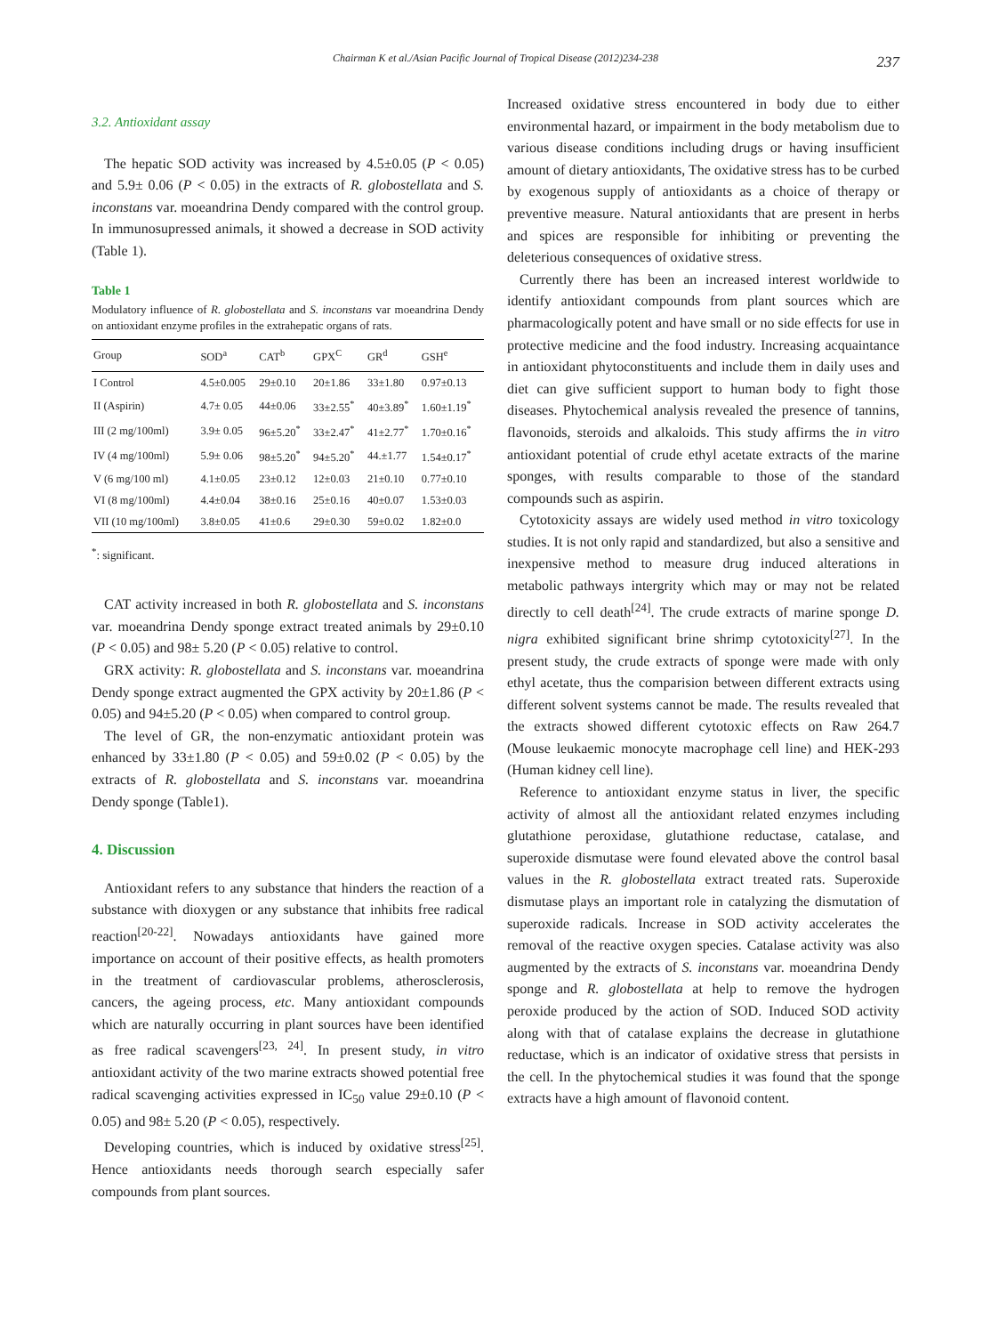Chairman K et al./Asian Pacific Journal of Tropical Disease (2012)234-238 237
3.2. Antioxidant assay
The hepatic SOD activity was increased by 4.5±0.05 (P < 0.05) and 5.9± 0.06 (P < 0.05) in the extracts of R. globostellata and S. inconstans var. moeandrina Dendy compared with the control group. In immunosupressed animals, it showed a decrease in SOD activity (Table 1).
Table 1
Modulatory influence of R. globostellata and S. inconstans var moeandrina Dendy on antioxidant enzyme profiles in the extrahepatic organs of rats.
| Group | SOD<sup>a</sup> | CAT<sup>b</sup> | GPX<sup>C</sup> | GR<sup>d</sup> | GSH<sup>e</sup> |
| --- | --- | --- | --- | --- | --- |
| I Control | 4.5±0.005 | 29±0.10 | 20±1.86 | 33±1.80 | 0.97±0.13 |
| II (Aspirin) | 4.7± 0.05 | 44±0.06 | 33±2.55<sup>*</sup> | 40±3.89<sup>*</sup> | 1.60±1.19<sup>*</sup> |
| III (2 mg/100ml) | 3.9± 0.05 | 96±5.20<sup>*</sup> | 33±2.47<sup>*</sup> | 41±2.77<sup>*</sup> | 1.70±0.16<sup>*</sup> |
| IV (4 mg/100ml) | 5.9± 0.06 | 98±5.20<sup>*</sup> | 94±5.20<sup>*</sup> | 44.±1.77 | 1.54±0.17<sup>*</sup> |
| V (6 mg/100 ml) | 4.1±0.05 | 23±0.12 | 12±0.03 | 21±0.10 | 0.77±0.10 |
| VI (8 mg/100ml) | 4.4±0.04 | 38±0.16 | 25±0.16 | 40±0.07 | 1.53±0.03 |
| VII (10 mg/100ml) | 3.8±0.05 | 41±0.6 | 29±0.30 | 59±0.02 | 1.82±0.0 |
<sup>*</sup>: significant.
CAT activity increased in both R. globostellata and S. inconstans var. moeandrina Dendy sponge extract treated animals by 29±0.10 (P < 0.05) and 98± 5.20 (P < 0.05) relative to control.
GRX activity: R. globostellata and S. inconstans var. moeandrina Dendy sponge extract augmented the GPX activity by 20±1.86 (P < 0.05) and 94±5.20 (P < 0.05) when compared to control group.
The level of GR, the non-enzymatic antioxidant protein was enhanced by 33±1.80 (P < 0.05) and 59±0.02 (P < 0.05) by the extracts of R. globostellata and S. inconstans var. moeandrina Dendy sponge (Table1).
4. Discussion
Antioxidant refers to any substance that hinders the reaction of a substance with dioxygen or any substance that inhibits free radical reaction<sup>[20-22]</sup>. Nowadays antioxidants have gained more importance on account of their positive effects, as health promoters in the treatment of cardiovascular problems, atherosclerosis, cancers, the ageing process, etc. Many antioxidant compounds which are naturally occurring in plant sources have been identified as free radical scavengers<sup>[23, 24]</sup>. In present study, in vitro antioxidant activity of the two marine extracts showed potential free radical scavenging activities expressed in IC<sub>50</sub> value 29±0.10 (P < 0.05) and 98± 5.20 (P < 0.05), respectively.
Developing countries, which is induced by oxidative stress<sup>[25]</sup>. Hence antioxidants needs thorough search especially safer compounds from plant sources.
Increased oxidative stress encountered in body due to either environmental hazard, or impairment in the body metabolism due to various disease conditions including drugs or having insufficient amount of dietary antioxidants, The oxidative stress has to be curbed by exogenous supply of antioxidants as a choice of therapy or preventive measure. Natural antioxidants that are present in herbs and spices are responsible for inhibiting or preventing the deleterious consequences of oxidative stress.
Currently there has been an increased interest worldwide to identify antioxidant compounds from plant sources which are pharmacologically potent and have small or no side effects for use in protective medicine and the food industry. Increasing acquaintance in antioxidant phytoconstituents and include them in daily uses and diet can give sufficient support to human body to fight those diseases. Phytochemical analysis revealed the presence of tannins, flavonoids, steroids and alkaloids. This study affirms the in vitro antioxidant potential of crude ethyl acetate extracts of the marine sponges, with results comparable to those of the standard compounds such as aspirin.
Cytotoxicity assays are widely used method in vitro toxicology studies. It is not only rapid and standardized, but also a sensitive and inexpensive method to measure drug induced alterations in metabolic pathways intergrity which may or may not be related directly to cell death<sup>[24]</sup>. The crude extracts of marine sponge D. nigra exhibited significant brine shrimp cytotoxicity<sup>[27]</sup>. In the present study, the crude extracts of sponge were made with only ethyl acetate, thus the comparision between different extracts using different solvent systems cannot be made. The results revealed that the extracts showed different cytotoxic effects on Raw 264.7 (Mouse leukaemic monocyte macrophage cell line) and HEK-293 (Human kidney cell line).
Reference to antioxidant enzyme status in liver, the specific activity of almost all the antioxidant related enzymes including glutathione peroxidase, glutathione reductase, catalase, and superoxide dismutase were found elevated above the control basal values in the R. globostellata extract treated rats. Superoxide dismutase plays an important role in catalyzing the dismutation of superoxide radicals. Increase in SOD activity accelerates the removal of the reactive oxygen species. Catalase activity was also augmented by the extracts of S. inconstans var. moeandrina Dendy sponge and R. globostellata at help to remove the hydrogen peroxide produced by the action of SOD. Induced SOD activity along with that of catalase explains the decrease in glutathione reductase, which is an indicator of oxidative stress that persists in the cell. In the phytochemical studies it was found that the sponge extracts have a high amount of flavonoid content.